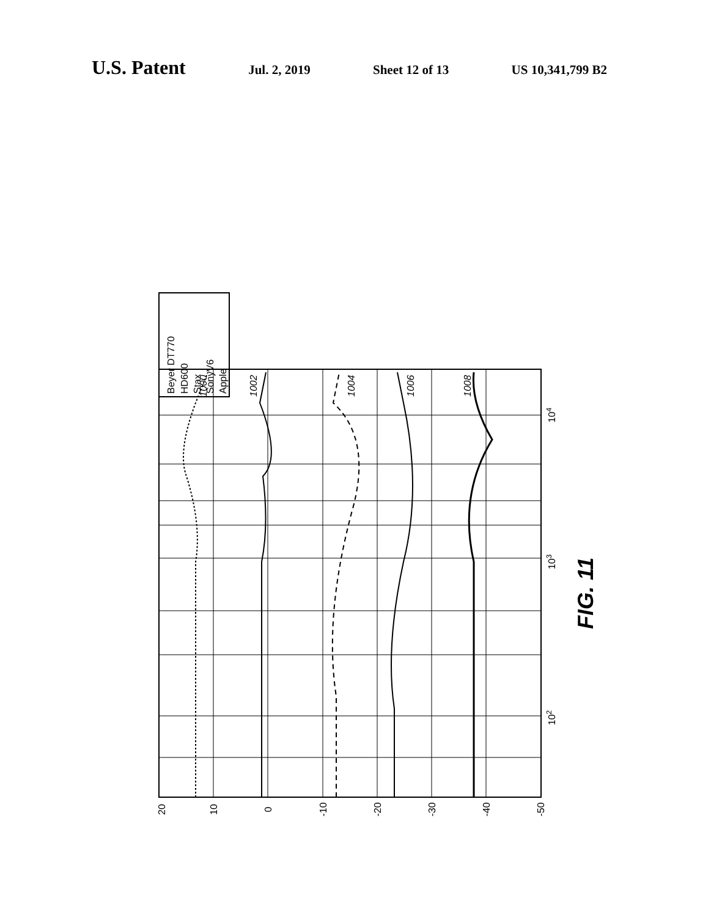U.S. Patent
Jul. 2, 2019 Sheet 12 of 13 US 10,341,799 B2
Beyer DT770
HD600
Stax
SonyV6
Apple
20
10
0
-10
-20
-30
-40
-50
102
103
104
1000
1002
1004
1006
1008
FIG. 11